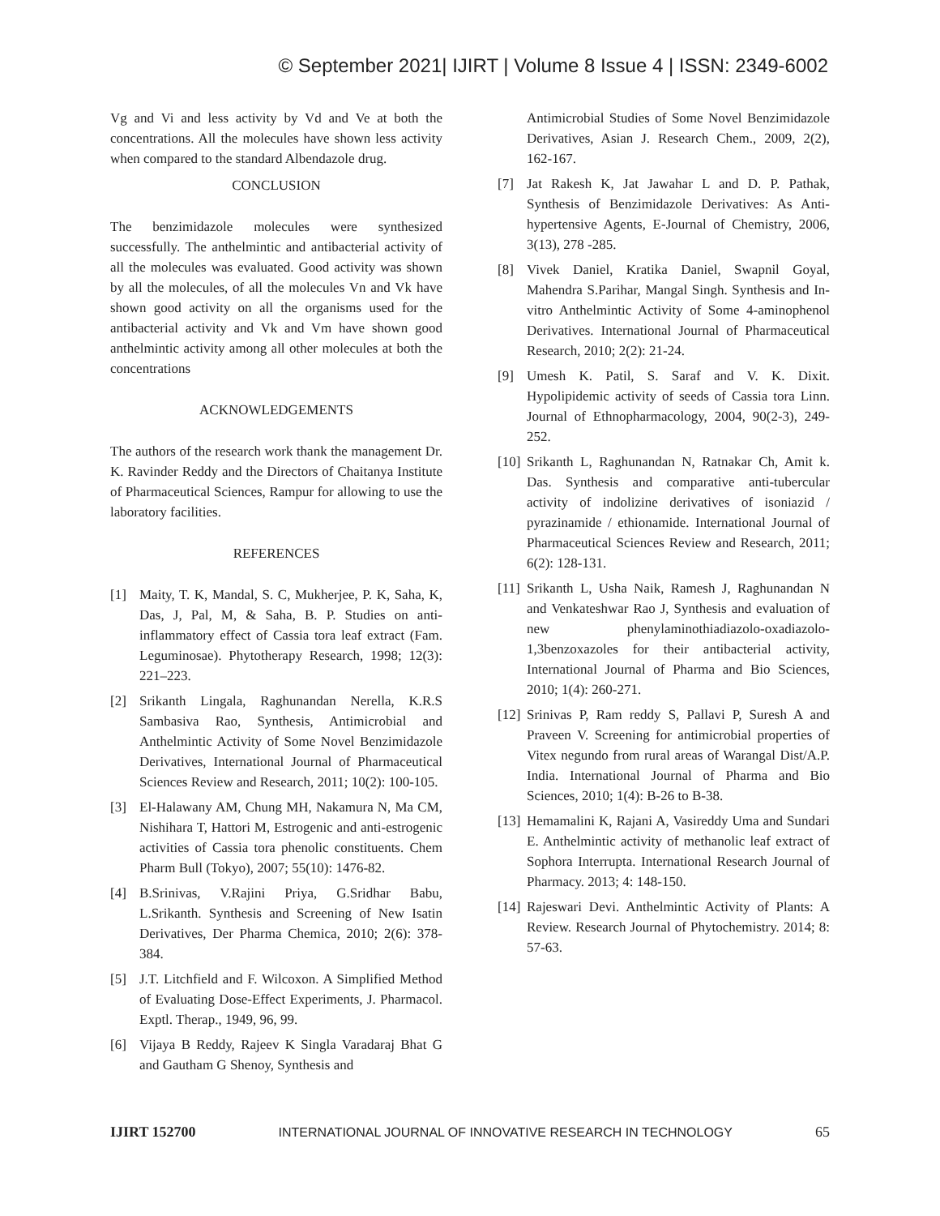© September 2021| IJIRT | Volume 8 Issue 4 | ISSN: 2349-6002
Vg and Vi and less activity by Vd and Ve at both the concentrations. All the molecules have shown less activity when compared to the standard Albendazole drug.
CONCLUSION
The benzimidazole molecules were synthesized successfully. The anthelmintic and antibacterial activity of all the molecules was evaluated. Good activity was shown by all the molecules, of all the molecules Vn and Vk have shown good activity on all the organisms used for the antibacterial activity and Vk and Vm have shown good anthelmintic activity among all other molecules at both the concentrations
ACKNOWLEDGEMENTS
The authors of the research work thank the management Dr. K. Ravinder Reddy and the Directors of Chaitanya Institute of Pharmaceutical Sciences, Rampur for allowing to use the laboratory facilities.
REFERENCES
[1] Maity, T. K, Mandal, S. C, Mukherjee, P. K, Saha, K, Das, J, Pal, M, & Saha, B. P. Studies on anti-inflammatory effect of Cassia tora leaf extract (Fam. Leguminosae). Phytotherapy Research, 1998; 12(3): 221–223.
[2] Srikanth Lingala, Raghunandan Nerella, K.R.S Sambasiva Rao, Synthesis, Antimicrobial and Anthelmintic Activity of Some Novel Benzimidazole Derivatives, International Journal of Pharmaceutical Sciences Review and Research, 2011; 10(2): 100-105.
[3] El-Halawany AM, Chung MH, Nakamura N, Ma CM, Nishihara T, Hattori M, Estrogenic and anti-estrogenic activities of Cassia tora phenolic constituents. Chem Pharm Bull (Tokyo), 2007; 55(10): 1476-82.
[4] B.Srinivas, V.Rajini Priya, G.Sridhar Babu, L.Srikanth. Synthesis and Screening of New Isatin Derivatives, Der Pharma Chemica, 2010; 2(6): 378-384.
[5] J.T. Litchfield and F. Wilcoxon. A Simplified Method of Evaluating Dose-Effect Experiments, J. Pharmacol. Exptl. Therap., 1949, 96, 99.
[6] Vijaya B Reddy, Rajeev K Singla Varadaraj Bhat G and Gautham G Shenoy, Synthesis and
Antimicrobial Studies of Some Novel Benzimidazole Derivatives, Asian J. Research Chem., 2009, 2(2), 162-167.
[7] Jat Rakesh K, Jat Jawahar L and D. P. Pathak, Synthesis of Benzimidazole Derivatives: As Anti-hypertensive Agents, E-Journal of Chemistry, 2006, 3(13), 278 -285.
[8] Vivek Daniel, Kratika Daniel, Swapnil Goyal, Mahendra S.Parihar, Mangal Singh. Synthesis and In-vitro Anthelmintic Activity of Some 4-aminophenol Derivatives. International Journal of Pharmaceutical Research, 2010; 2(2): 21-24.
[9] Umesh K. Patil, S. Saraf and V. K. Dixit. Hypolipidemic activity of seeds of Cassia tora Linn. Journal of Ethnopharmacology, 2004, 90(2-3), 249-252.
[10]
Srikanth L, Raghunandan N, Ratnakar Ch, Amit k. Das. Synthesis and comparative anti-tubercular activity of indolizine derivatives of isoniazid / pyrazinamide / ethionamide. International Journal of Pharmaceutical Sciences Review and Research, 2011; 6(2): 128-131.
[11]
Srikanth L, Usha Naik, Ramesh J, Raghunandan N and Venkateshwar Rao J, Synthesis and evaluation of new phenylaminothiadiazolo-oxadiazolo-1,3benzoxazoles for their antibacterial activity, International Journal of Pharma and Bio Sciences, 2010; 1(4): 260-271.
[12]
Srinivas P, Ram reddy S, Pallavi P, Suresh A and Praveen V. Screening for antimicrobial properties of Vitex negundo from rural areas of Warangal Dist/A.P. India. International Journal of Pharma and Bio Sciences, 2010; 1(4): B-26 to B-38.
[13]
Hemamalini K, Rajani A, Vasireddy Uma and Sundari E. Anthelmintic activity of methanolic leaf extract of Sophora Interrupta. International Research Journal of Pharmacy. 2013; 4: 148-150.
[14]
Rajeswari Devi. Anthelmintic Activity of Plants: A Review. Research Journal of Phytochemistry. 2014; 8: 57-63.
IJIRT 152700 INTERNATIONAL JOURNAL OF INNOVATIVE RESEARCH IN TECHNOLOGY 65